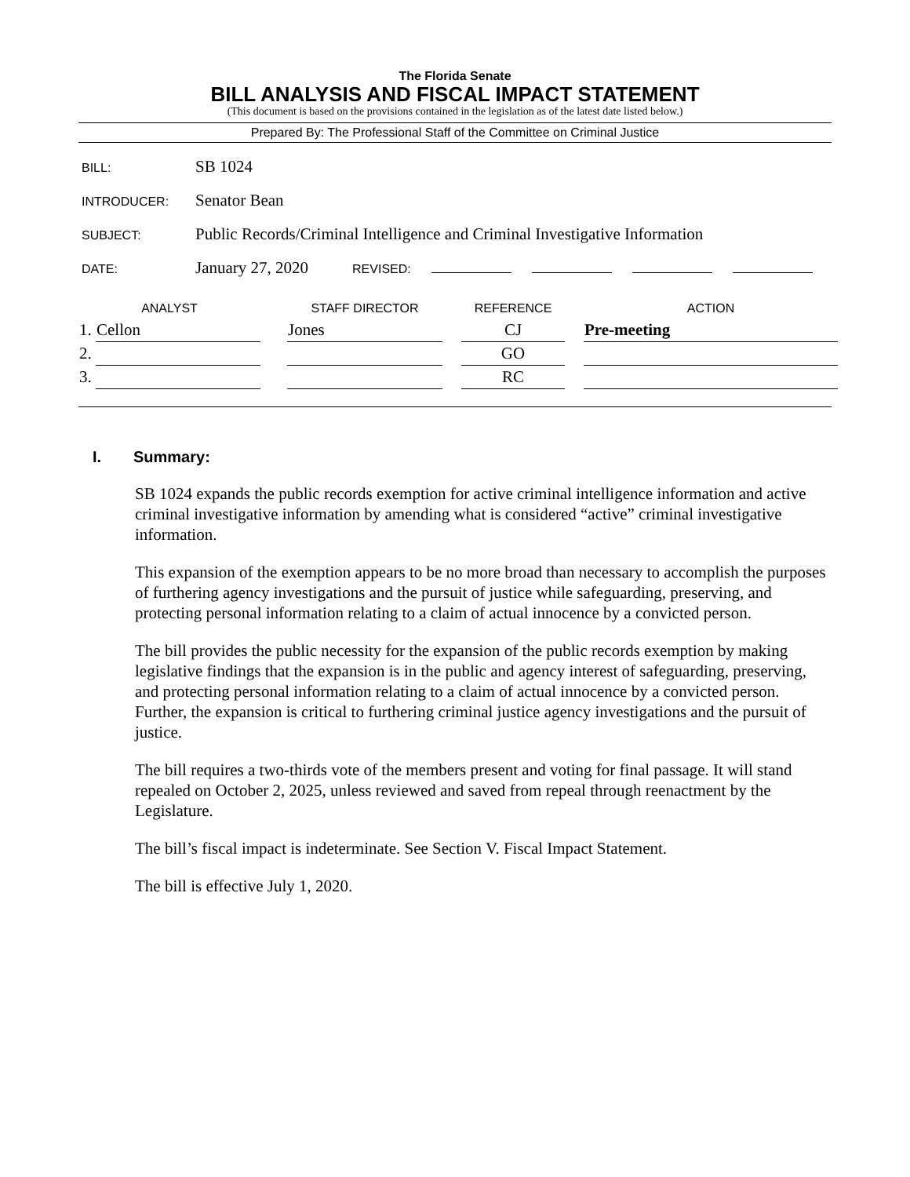The Florida Senate
BILL ANALYSIS AND FISCAL IMPACT STATEMENT
(This document is based on the provisions contained in the legislation as of the latest date listed below.)
Prepared By: The Professional Staff of the Committee on Criminal Justice
BILL:
SB 1024
INTRODUCER:
Senator Bean
SUBJECT:
Public Records/Criminal Intelligence and Criminal Investigative Information
DATE:
January 27, 2020
REVISED:
| ANALYST | | | STAFF DIRECTOR | | REFERENCE | | ACTION |
| --- | --- | --- | --- | --- | --- | --- | --- |
| 1. | Cellon | | Jones | | CJ | | Pre-meeting |
| 2. | | | | | GO | | |
| 3. | | | | | RC | | |
I. Summary:
SB 1024 expands the public records exemption for active criminal intelligence information and active criminal investigative information by amending what is considered “active” criminal investigative information.
This expansion of the exemption appears to be no more broad than necessary to accomplish the purposes of furthering agency investigations and the pursuit of justice while safeguarding, preserving, and protecting personal information relating to a claim of actual innocence by a convicted person.
The bill provides the public necessity for the expansion of the public records exemption by making legislative findings that the expansion is in the public and agency interest of safeguarding, preserving, and protecting personal information relating to a claim of actual innocence by a convicted person. Further, the expansion is critical to furthering criminal justice agency investigations and the pursuit of justice.
The bill requires a two-thirds vote of the members present and voting for final passage. It will stand repealed on October 2, 2025, unless reviewed and saved from repeal through reenactment by the Legislature.
The bill’s fiscal impact is indeterminate. See Section V. Fiscal Impact Statement.
The bill is effective July 1, 2020.